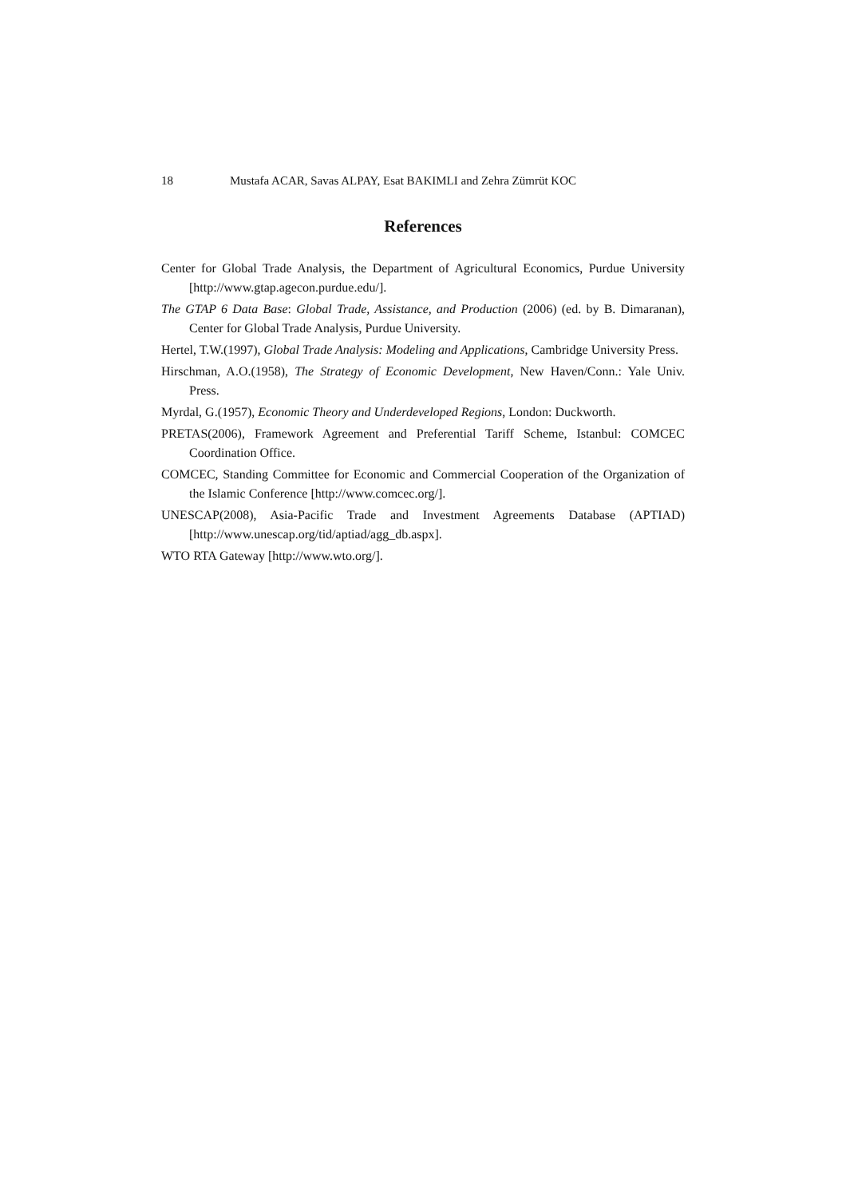18 Mustafa ACAR, Savas ALPAY, Esat BAKIMLI and Zehra Zümrüt KOC
References
Center for Global Trade Analysis, the Department of Agricultural Economics, Purdue University [http://www.gtap.agecon.purdue.edu/].
The GTAP 6 Data Base: Global Trade, Assistance, and Production (2006) (ed. by B. Dimaranan), Center for Global Trade Analysis, Purdue University.
Hertel, T.W.(1997), Global Trade Analysis: Modeling and Applications, Cambridge University Press.
Hirschman, A.O.(1958), The Strategy of Economic Development, New Haven/Conn.: Yale Univ. Press.
Myrdal, G.(1957), Economic Theory and Underdeveloped Regions, London: Duckworth.
PRETAS(2006), Framework Agreement and Preferential Tariff Scheme, Istanbul: COMCEC Coordination Office.
COMCEC, Standing Committee for Economic and Commercial Cooperation of the Organization of the Islamic Conference [http://www.comcec.org/].
UNESCAP(2008), Asia-Pacific Trade and Investment Agreements Database (APTIAD) [http://www.unescap.org/tid/aptiad/agg_db.aspx].
WTO RTA Gateway [http://www.wto.org/].